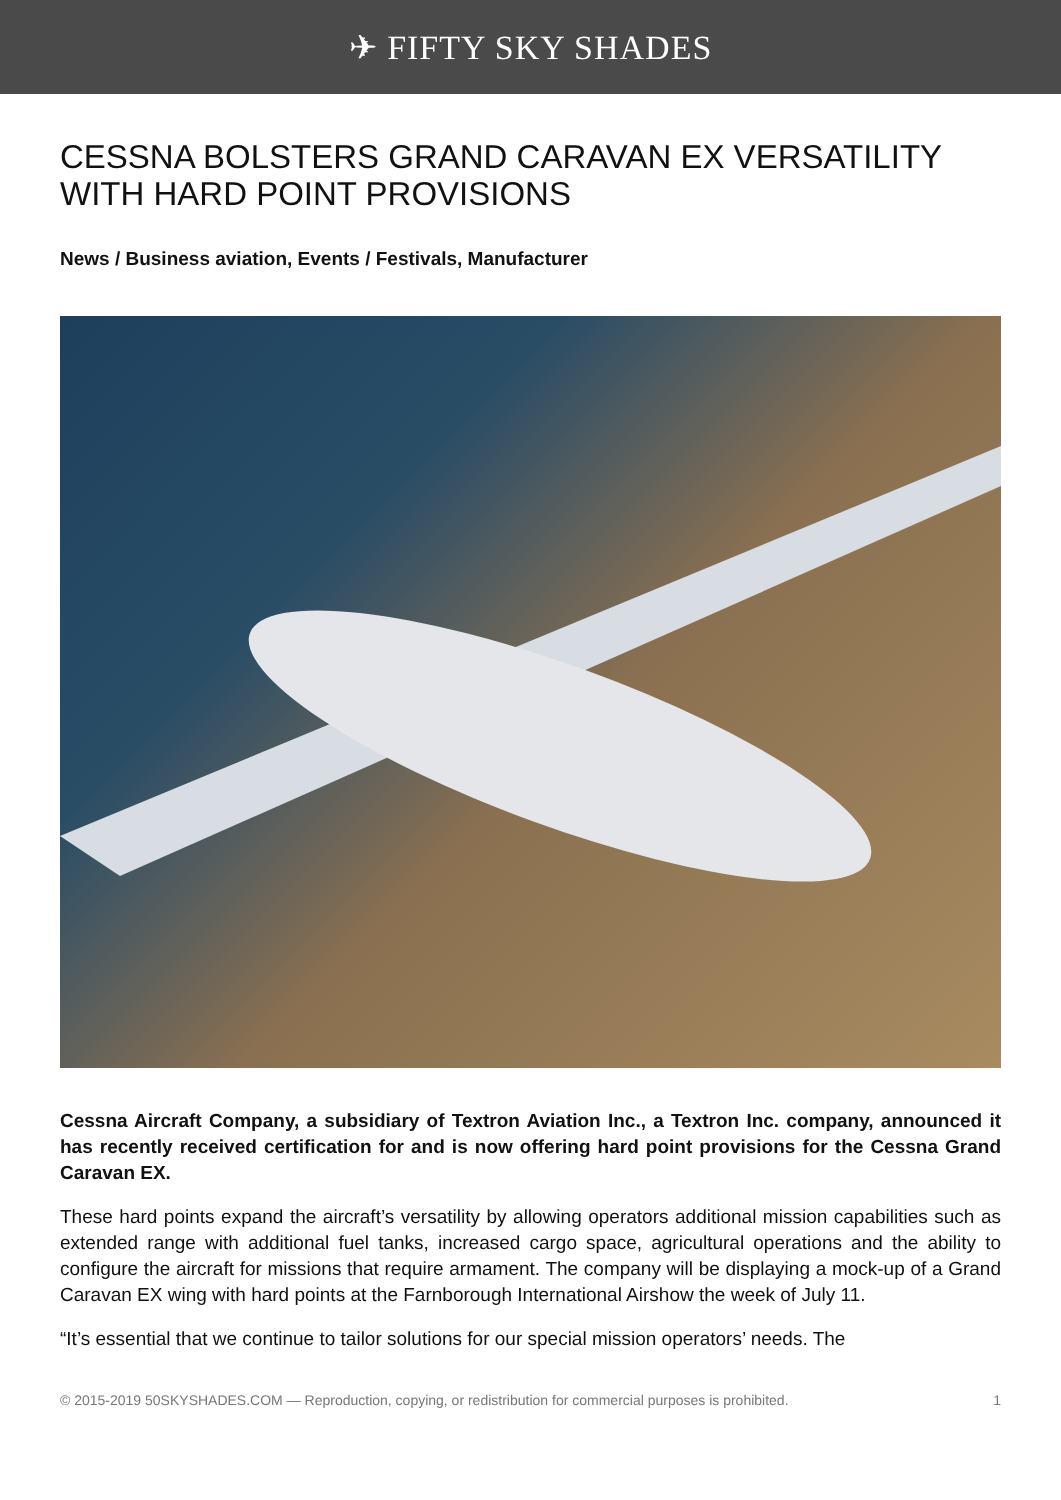✈ FIFTY SKY SHADES
CESSNA BOLSTERS GRAND CARAVAN EX VERSATILITY WITH HARD POINT PROVISIONS
News / Business aviation, Events / Festivals, Manufacturer
Cessna Aircraft Company, a subsidiary of Textron Aviation Inc., a Textron Inc. company, announced it has recently received certification for and is now offering hard point provisions for the Cessna Grand Caravan EX.
These hard points expand the aircraft’s versatility by allowing operators additional mission capabilities such as extended range with additional fuel tanks, increased cargo space, agricultural operations and the ability to configure the aircraft for missions that require armament. The company will be displaying a mock-up of a Grand Caravan EX wing with hard points at the Farnborough International Airshow the week of July 11.
“It’s essential that we continue to tailor solutions for our special mission operators’ needs. The
© 2015-2019 50SKYSHADES.COM — Reproduction, copying, or redistribution for commercial purposes is prohibited. 1